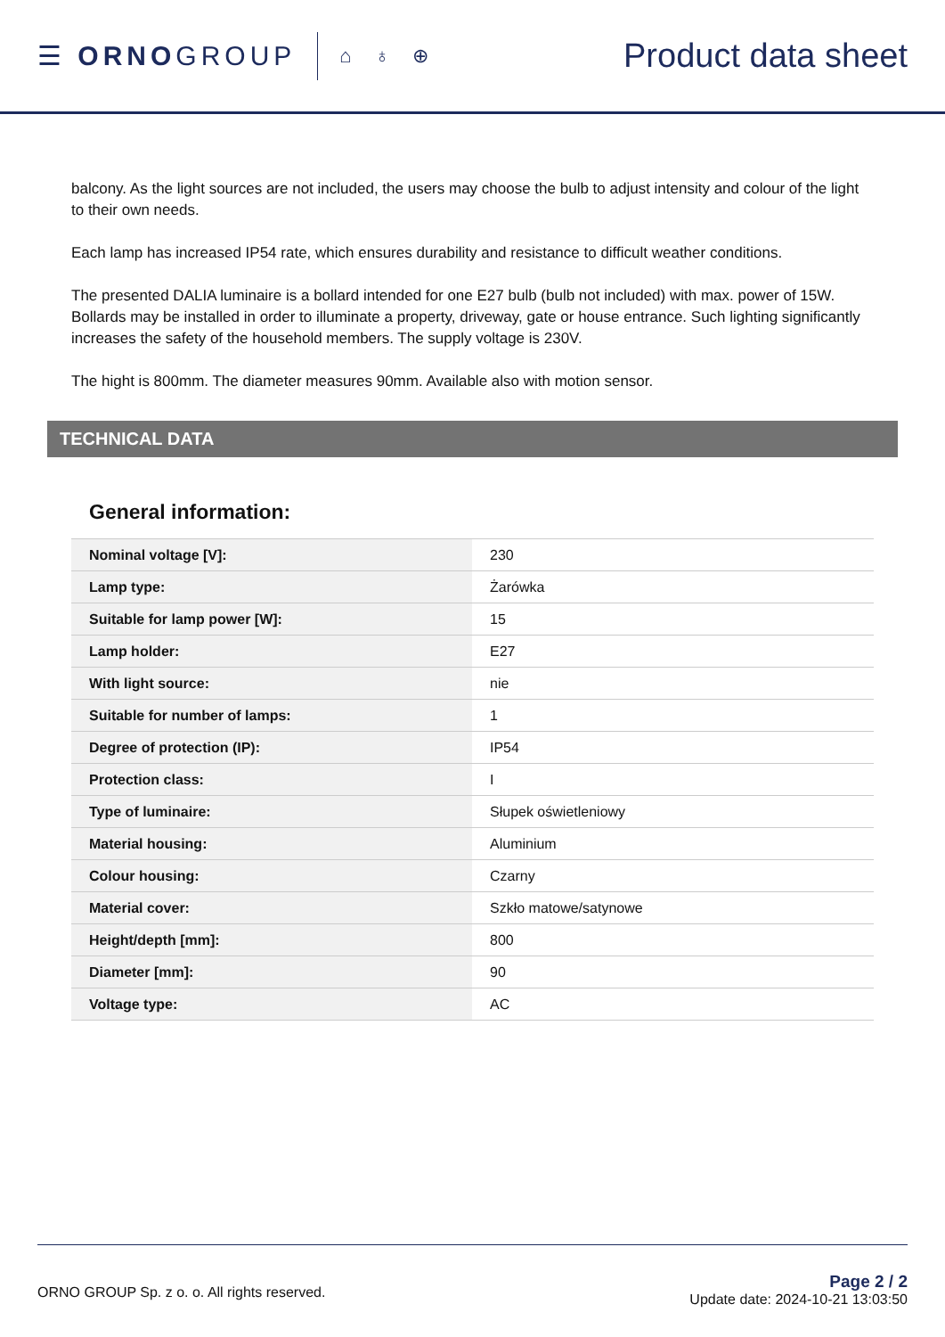☰ ORNOGROUP
⌂ ♁ ⊕
Product data sheet
balcony. As the light sources are not included, the users may choose the bulb to adjust intensity and colour of the light to their own needs.
Each lamp has increased IP54 rate, which ensures durability and resistance to difficult weather conditions.
The presented DALIA luminaire is a bollard intended for one E27 bulb (bulb not included) with max. power of 15W. Bollards may be installed in order to illuminate a property, driveway, gate or house entrance. Such lighting significantly increases the safety of the household members. The supply voltage is 230V.
The hight is 800mm. The diameter measures 90mm. Available also with motion sensor.
TECHNICAL DATA
General information:
| Nominal voltage [V]: | 230 |
| Lamp type: | Żarówka |
| Suitable for lamp power [W]: | 15 |
| Lamp holder: | E27 |
| With light source: | nie |
| Suitable for number of lamps: | 1 |
| Degree of protection (IP): | IP54 |
| Protection class: | I |
| Type of luminaire: | Słupek oświetleniowy |
| Material housing: | Aluminium |
| Colour housing: | Czarny |
| Material cover: | Szkło matowe/satynowe |
| Height/depth [mm]: | 800 |
| Diameter [mm]: | 90 |
| Voltage type: | AC |
ORNO GROUP Sp. z o. o. All rights reserved.
Page 2 / 2
Update date: 2024-10-21 13:03:50